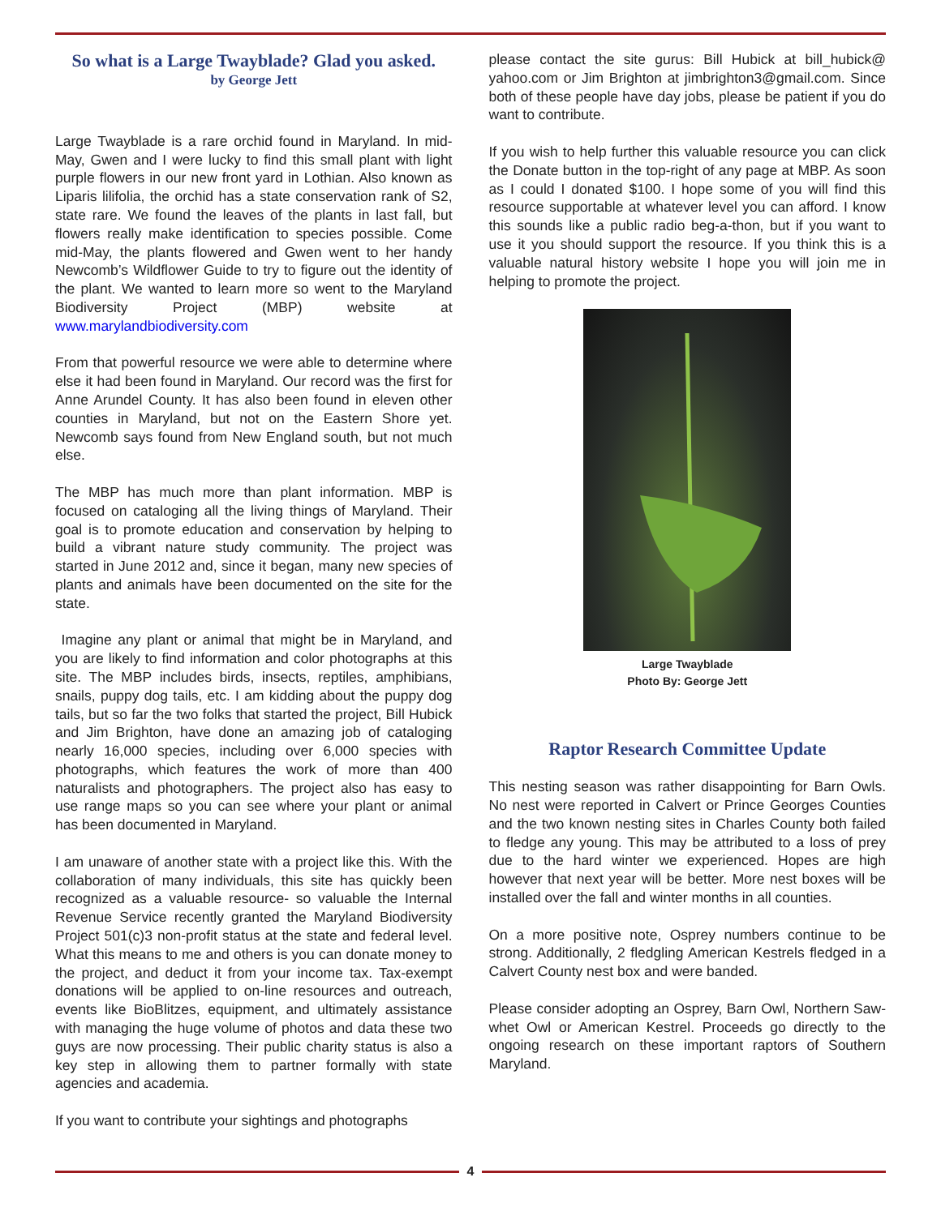So what is a Large Twayblade? Glad you asked.
by George Jett
Large Twayblade is a rare orchid found in Maryland. In mid-May, Gwen and I were lucky to find this small plant with light purple flowers in our new front yard in Lothian. Also known as Liparis lilifolia, the orchid has a state conservation rank of S2, state rare. We found the leaves of the plants in last fall, but flowers really make identification to species possible. Come mid-May, the plants flowered and Gwen went to her handy Newcomb’s Wildflower Guide to try to figure out the identity of the plant. We wanted to learn more so went to the Maryland Biodiversity Project (MBP) website at www.marylandbiodiversity.com
From that powerful resource we were able to determine where else it had been found in Maryland. Our record was the first for Anne Arundel County. It has also been found in eleven other counties in Maryland, but not on the Eastern Shore yet. Newcomb says found from New England south, but not much else.
The MBP has much more than plant information. MBP is focused on cataloging all the living things of Maryland. Their goal is to promote education and conservation by helping to build a vibrant nature study community. The project was started in June 2012 and, since it began, many new species of plants and animals have been documented on the site for the state.
Imagine any plant or animal that might be in Maryland, and you are likely to find information and color photographs at this site. The MBP includes birds, insects, reptiles, amphibians, snails, puppy dog tails, etc. I am kidding about the puppy dog tails, but so far the two folks that started the project, Bill Hubick and Jim Brighton, have done an amazing job of cataloging nearly 16,000 species, including over 6,000 species with photographs, which features the work of more than 400 naturalists and photographers. The project also has easy to use range maps so you can see where your plant or animal has been documented in Maryland.
I am unaware of another state with a project like this. With the collaboration of many individuals, this site has quickly been recognized as a valuable resource- so valuable the Internal Revenue Service recently granted the Maryland Biodiversity Project 501(c)3 non-profit status at the state and federal level. What this means to me and others is you can donate money to the project, and deduct it from your income tax. Tax-exempt donations will be applied to on-line resources and outreach, events like BioBlitzes, equipment, and ultimately assistance with managing the huge volume of photos and data these two guys are now processing. Their public charity status is also a key step in allowing them to partner formally with state agencies and academia.
If you want to contribute your sightings and photographs
please contact the site gurus: Bill Hubick at bill_hubick@ yahoo.com or Jim Brighton at jimbrighton3@gmail.com. Since both of these people have day jobs, please be patient if you do want to contribute.
If you wish to help further this valuable resource you can click the Donate button in the top-right of any page at MBP. As soon as I could I donated $100. I hope some of you will find this resource supportable at whatever level you can afford. I know this sounds like a public radio beg-a-thon, but if you want to use it you should support the resource. If you think this is a valuable natural history website I hope you will join me in helping to promote the project.
Large Twayblade
Photo By: George Jett
Raptor Research Committee Update
This nesting season was rather disappointing for Barn Owls. No nest were reported in Calvert or Prince Georges Counties and the two known nesting sites in Charles County both failed to fledge any young. This may be attributed to a loss of prey due to the hard winter we experienced. Hopes are high however that next year will be better. More nest boxes will be installed over the fall and winter months in all counties.
On a more positive note, Osprey numbers continue to be strong. Additionally, 2 fledgling American Kestrels fledged in a Calvert County nest box and were banded.
Please consider adopting an Osprey, Barn Owl, Northern Saw-whet Owl or American Kestrel. Proceeds go directly to the ongoing research on these important raptors of Southern Maryland.
4